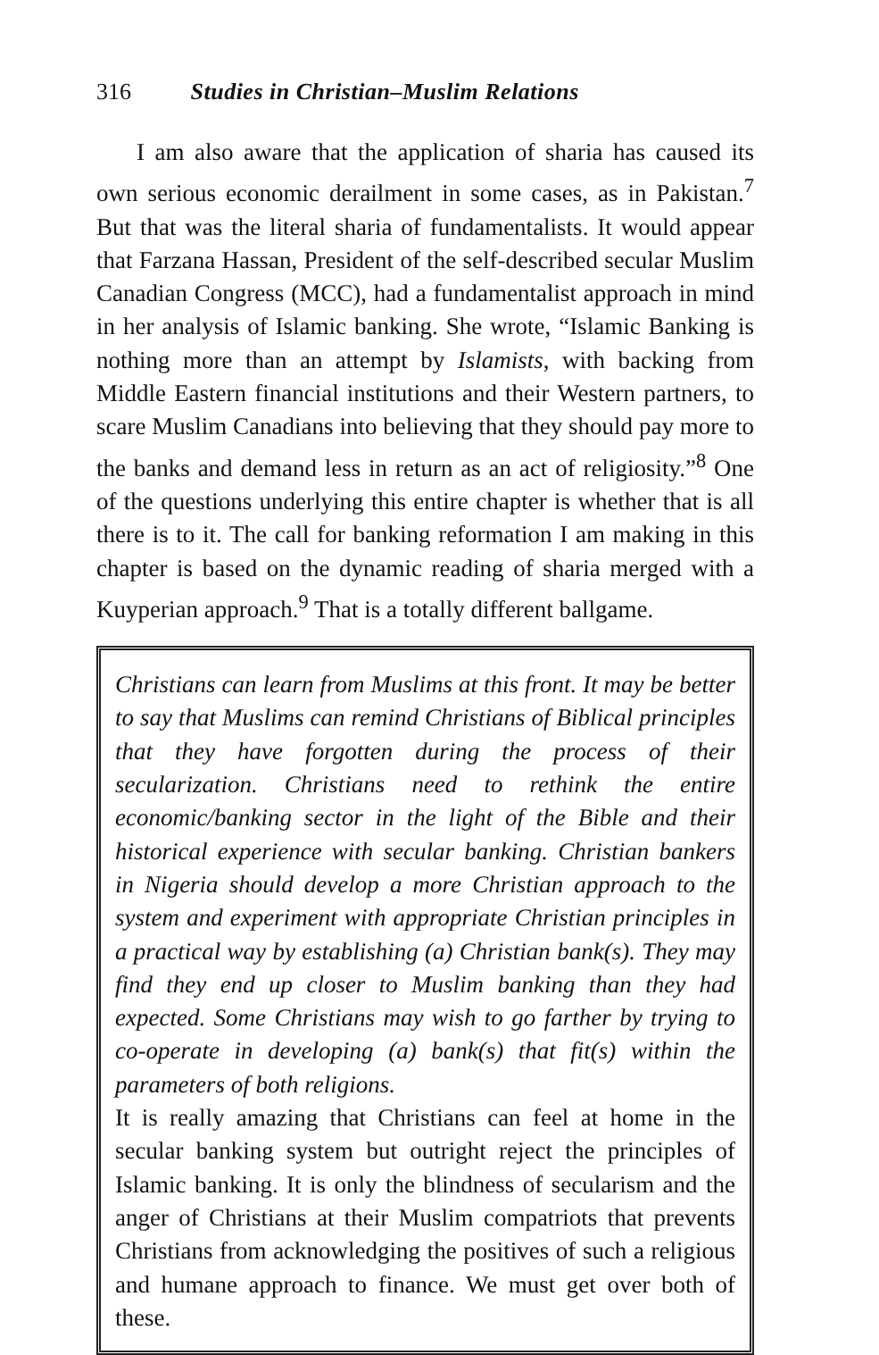316 Studies in Christian–Muslim Relations
I am also aware that the application of sharia has caused its own serious economic derailment in some cases, as in Pakistan.<sup>7</sup> But that was the literal sharia of fundamentalists. It would appear that Farzana Hassan, President of the self-described secular Muslim Canadian Congress (MCC), had a fundamentalist approach in mind in her analysis of Islamic banking. She wrote, “Islamic Banking is nothing more than an attempt by Islamists, with backing from Middle Eastern financial institutions and their Western partners, to scare Muslim Canadians into believing that they should pay more to the banks and demand less in return as an act of religiosity.”<sup>8</sup> One of the questions underlying this entire chapter is whether that is all there is to it. The call for banking reformation I am making in this chapter is based on the dynamic reading of sharia merged with a Kuyperian approach.<sup>9</sup> That is a totally different ballgame.
Christians can learn from Muslims at this front. It may be better to say that Muslims can remind Christians of Biblical principles that they have forgotten during the process of their secularization. Christians need to rethink the entire economic/banking sector in the light of the Bible and their historical experience with secular banking. Christian bankers in Nigeria should develop a more Christian approach to the system and experiment with appropriate Christian principles in a practical way by establishing (a) Christian bank(s). They may find they end up closer to Muslim banking than they had expected. Some Christians may wish to go farther by trying to co-operate in developing (a) bank(s) that fit(s) within the parameters of both religions.
It is really amazing that Christians can feel at home in the secular banking system but outright reject the principles of Islamic banking. It is only the blindness of secularism and the anger of Christians at their Muslim compatriots that prevents Christians from acknowledging the positives of such a religious and humane approach to finance. We must get over both of these.